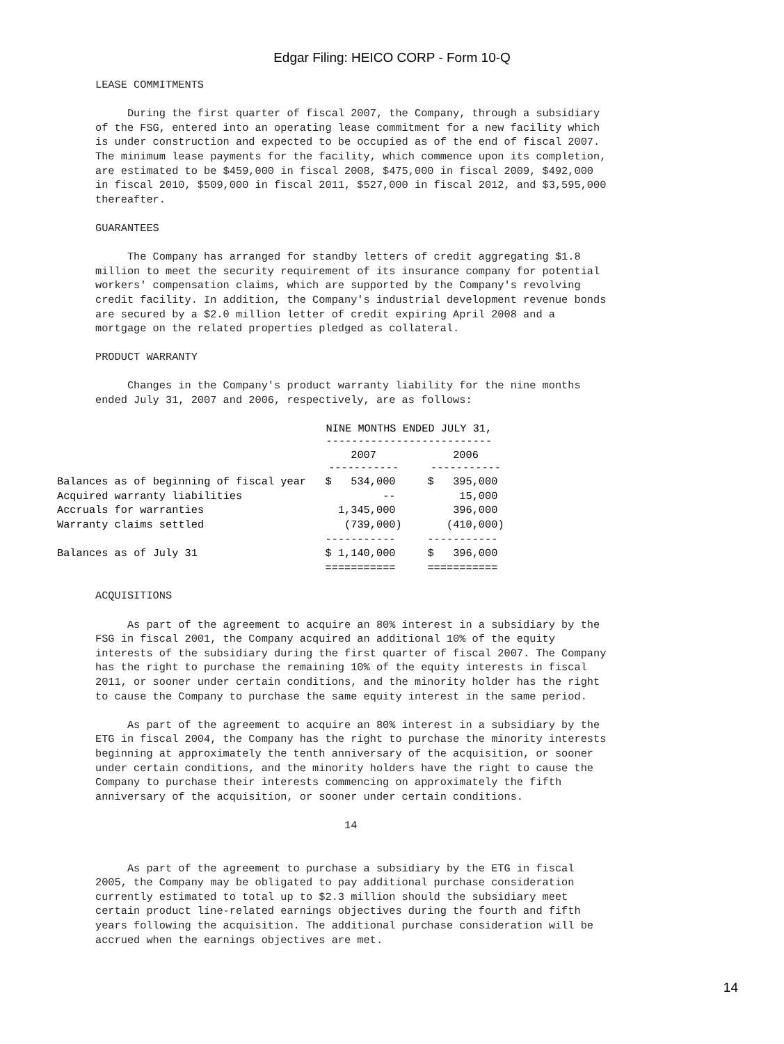Edgar Filing: HEICO CORP - Form 10-Q
LEASE COMMITMENTS
During the first quarter of fiscal 2007, the Company, through a subsidiary of the FSG, entered into an operating lease commitment for a new facility which is under construction and expected to be occupied as of the end of fiscal 2007. The minimum lease payments for the facility, which commence upon its completion, are estimated to be $459,000 in fiscal 2008, $475,000 in fiscal 2009, $492,000 in fiscal 2010, $509,000 in fiscal 2011, $527,000 in fiscal 2012, and $3,595,000 thereafter.
GUARANTEES
The Company has arranged for standby letters of credit aggregating $1.8 million to meet the security requirement of its insurance company for potential workers' compensation claims, which are supported by the Company's revolving credit facility. In addition, the Company's industrial development revenue bonds are secured by a $2.0 million letter of credit expiring April 2008 and a mortgage on the related properties pledged as collateral.
PRODUCT WARRANTY
Changes in the Company's product warranty liability for the nine months ended July 31, 2007 and 2006, respectively, are as follows:
| | NINE MONTHS ENDED JULY 31, -------------------------- | | |
| --- | --- | --- | --- |
| | 2007 ----------- | | 2006 ----------- |
| Balances as of beginning of fiscal year | $ 534,000 | | $ 395,000 |
| Acquired warranty liabilities | -- | | 15,000 |
| Accruals for warranties | 1,345,000 | | 396,000 |
| Warranty claims settled | (739,000) | | (410,000) |
| | ----------- | | ----------- |
| Balances as of July 31 | $ 1,140,000 | | $ 396,000 |
| | =========== | | =========== |
ACQUISITIONS
As part of the agreement to acquire an 80% interest in a subsidiary by the FSG in fiscal 2001, the Company acquired an additional 10% of the equity interests of the subsidiary during the first quarter of fiscal 2007. The Company has the right to purchase the remaining 10% of the equity interests in fiscal 2011, or sooner under certain conditions, and the minority holder has the right to cause the Company to purchase the same equity interest in the same period.
As part of the agreement to acquire an 80% interest in a subsidiary by the ETG in fiscal 2004, the Company has the right to purchase the minority interests beginning at approximately the tenth anniversary of the acquisition, or sooner under certain conditions, and the minority holders have the right to cause the Company to purchase their interests commencing on approximately the fifth anniversary of the acquisition, or sooner under certain conditions.
14
As part of the agreement to purchase a subsidiary by the ETG in fiscal 2005, the Company may be obligated to pay additional purchase consideration currently estimated to total up to $2.3 million should the subsidiary meet certain product line-related earnings objectives during the fourth and fifth years following the acquisition. The additional purchase consideration will be accrued when the earnings objectives are met.
14